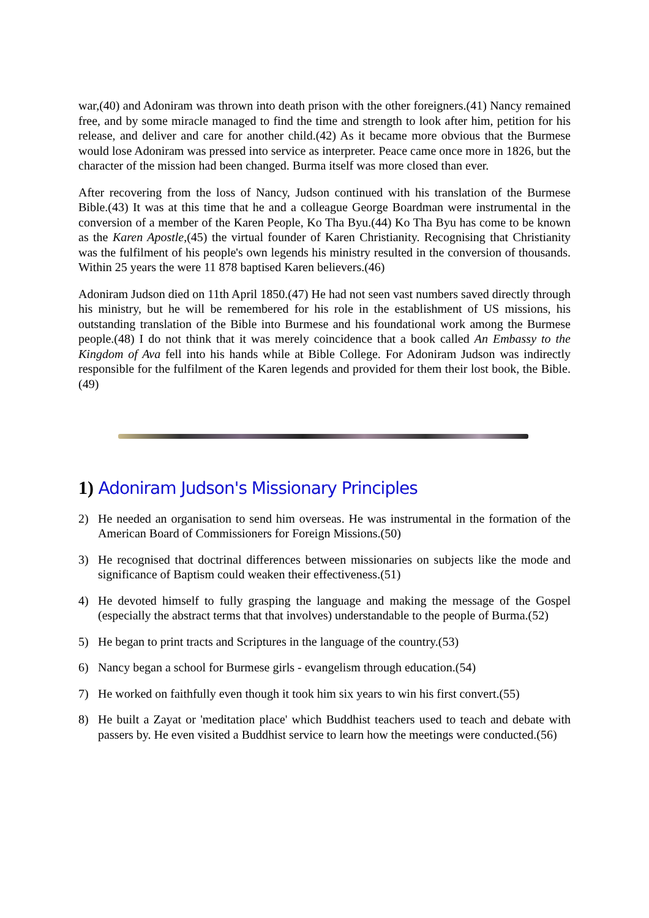war,(40) and Adoniram was thrown into death prison with the other foreigners.(41) Nancy remained free, and by some miracle managed to find the time and strength to look after him, petition for his release, and deliver and care for another child.(42) As it became more obvious that the Burmese would lose Adoniram was pressed into service as interpreter. Peace came once more in 1826, but the character of the mission had been changed. Burma itself was more closed than ever.
After recovering from the loss of Nancy, Judson continued with his translation of the Burmese Bible.(43) It was at this time that he and a colleague George Boardman were instrumental in the conversion of a member of the Karen People, Ko Tha Byu.(44) Ko Tha Byu has come to be known as the Karen Apostle,(45) the virtual founder of Karen Christianity. Recognising that Christianity was the fulfilment of his people's own legends his ministry resulted in the conversion of thousands. Within 25 years the were 11 878 baptised Karen believers.(46)
Adoniram Judson died on 11th April 1850.(47) He had not seen vast numbers saved directly through his ministry, but he will be remembered for his role in the establishment of US missions, his outstanding translation of the Bible into Burmese and his foundational work among the Burmese people.(48) I do not think that it was merely coincidence that a book called An Embassy to the Kingdom of Ava fell into his hands while at Bible College. For Adoniram Judson was indirectly responsible for the fulfilment of the Karen legends and provided for them their lost book, the Bible.(49)
1) Adoniram Judson's Missionary Principles
2) He needed an organisation to send him overseas. He was instrumental in the formation of the American Board of Commissioners for Foreign Missions.(50)
3) He recognised that doctrinal differences between missionaries on subjects like the mode and significance of Baptism could weaken their effectiveness.(51)
4) He devoted himself to fully grasping the language and making the message of the Gospel (especially the abstract terms that that involves) understandable to the people of Burma.(52)
5) He began to print tracts and Scriptures in the language of the country.(53)
6) Nancy began a school for Burmese girls - evangelism through education.(54)
7) He worked on faithfully even though it took him six years to win his first convert.(55)
8) He built a Zayat or 'meditation place' which Buddhist teachers used to teach and debate with passers by. He even visited a Buddhist service to learn how the meetings were conducted.(56)